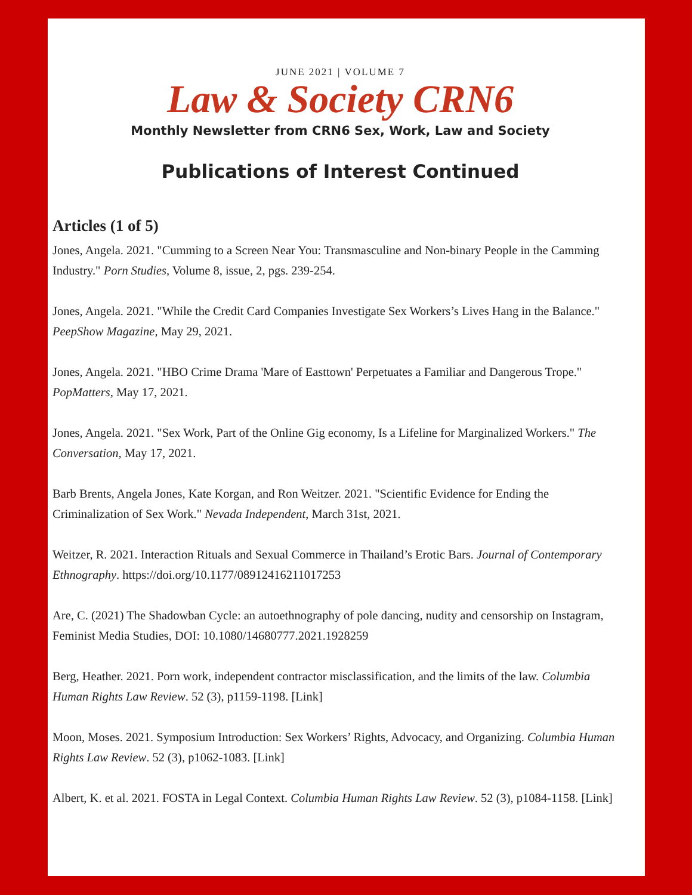JUNE 2021 | VOLUME 7
Law & Society CRN6
Monthly Newsletter from CRN6 Sex, Work, Law and Society
Publications of Interest Continued
Articles (1 of 5)
Jones, Angela. 2021. "Cumming to a Screen Near You: Transmasculine and Non-binary People in the Camming Industry." Porn Studies, Volume 8, issue, 2, pgs. 239-254.
Jones, Angela. 2021. "While the Credit Card Companies Investigate Sex Workers’s Lives Hang in the Balance." PeepShow Magazine, May 29, 2021.
Jones, Angela. 2021. "HBO Crime Drama 'Mare of Easttown' Perpetuates a Familiar and Dangerous Trope." PopMatters, May 17, 2021.
Jones, Angela. 2021. "Sex Work, Part of the Online Gig economy, Is a Lifeline for Marginalized Workers." The Conversation, May 17, 2021.
Barb Brents, Angela Jones, Kate Korgan, and Ron Weitzer. 2021. "Scientific Evidence for Ending the Criminalization of Sex Work." Nevada Independent, March 31st, 2021.
Weitzer, R. 2021. Interaction Rituals and Sexual Commerce in Thailand’s Erotic Bars. Journal of Contemporary Ethnography. https://doi.org/10.1177/08912416211017253
Are, C. (2021) The Shadowban Cycle: an autoethnography of pole dancing, nudity and censorship on Instagram, Feminist Media Studies, DOI: 10.1080/14680777.2021.1928259
Berg, Heather. 2021. Porn work, independent contractor misclassification, and the limits of the law. Columbia Human Rights Law Review. 52 (3), p1159-1198. [Link]
Moon, Moses. 2021. Symposium Introduction: Sex Workers’ Rights, Advocacy, and Organizing. Columbia Human Rights Law Review. 52 (3), p1062-1083. [Link]
Albert, K. et al. 2021. FOSTA in Legal Context. Columbia Human Rights Law Review. 52 (3), p1084-1158. [Link]